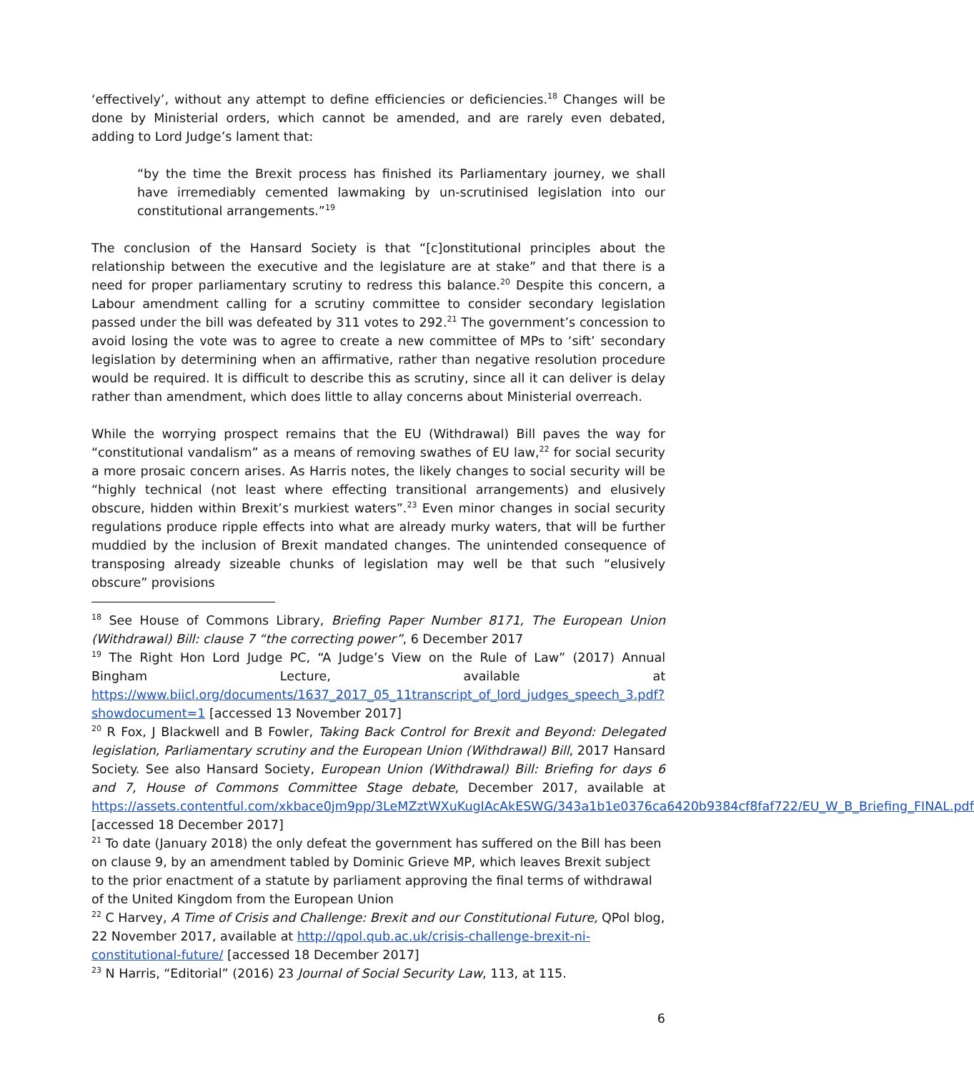‘effectively’, without any attempt to define efficiencies or deficiencies.<sup>18</sup> Changes will be done by Ministerial orders, which cannot be amended, and are rarely even debated, adding to Lord Judge’s lament that:
“by the time the Brexit process has finished its Parliamentary journey, we shall have irremediably cemented lawmaking by un-scrutinised legislation into our constitutional arrangements.”<sup>19</sup>
The conclusion of the Hansard Society is that “[c]onstitutional principles about the relationship between the executive and the legislature are at stake” and that there is a need for proper parliamentary scrutiny to redress this balance.<sup>20</sup> Despite this concern, a Labour amendment calling for a scrutiny committee to consider secondary legislation passed under the bill was defeated by 311 votes to 292.<sup>21</sup> The government’s concession to avoid losing the vote was to agree to create a new committee of MPs to ‘sift’ secondary legislation by determining when an affirmative, rather than negative resolution procedure would be required. It is difficult to describe this as scrutiny, since all it can deliver is delay rather than amendment, which does little to allay concerns about Ministerial overreach.
While the worrying prospect remains that the EU (Withdrawal) Bill paves the way for “constitutional vandalism” as a means of removing swathes of EU law,<sup>22</sup> for social security a more prosaic concern arises. As Harris notes, the likely changes to social security will be “highly technical (not least where effecting transitional arrangements) and elusively obscure, hidden within Brexit’s murkiest waters”.<sup>23</sup> Even minor changes in social security regulations produce ripple effects into what are already murky waters, that will be further muddied by the inclusion of Brexit mandated changes. The unintended consequence of transposing already sizeable chunks of legislation may well be that such “elusively obscure” provisions
<sup>18</sup> See House of Commons Library, Briefing Paper Number 8171, The European Union (Withdrawal) Bill: clause 7 “the correcting power”, 6 December 2017
<sup>19</sup> The Right Hon Lord Judge PC, “A Judge’s View on the Rule of Law” (2017) Annual Bingham Lecture, available at https://www.biicl.org/documents/1637_2017_05_11transcript_of_lord_judges_speech_3.pdf?showdocument=1 [accessed 13 November 2017]
<sup>20</sup> R Fox, J Blackwell and B Fowler, Taking Back Control for Brexit and Beyond: Delegated legislation, Parliamentary scrutiny and the European Union (Withdrawal) Bill, 2017 Hansard Society. See also Hansard Society, European Union (Withdrawal) Bill: Briefing for days 6 and 7, House of Commons Committee Stage debate, December 2017, available at https://assets.contentful.com/xkbace0jm9pp/3LeMZztWXuKugIAcAkESWG/343a1b1e0376ca6420b9384cf8faf722/EU_W_B_Briefing_FINAL.pdf [accessed 18 December 2017]
<sup>21</sup> To date (January 2018) the only defeat the government has suffered on the Bill has been on clause 9, by an amendment tabled by Dominic Grieve MP, which leaves Brexit subject to the prior enactment of a statute by parliament approving the final terms of withdrawal of the United Kingdom from the European Union
<sup>22</sup> C Harvey, A Time of Crisis and Challenge: Brexit and our Constitutional Future, QPol blog, 22 November 2017, available at http://qpol.qub.ac.uk/crisis-challenge-brexit-ni-constitutional-future/ [accessed 18 December 2017]
<sup>23</sup> N Harris, “Editorial” (2016) 23 Journal of Social Security Law, 113, at 115.
6